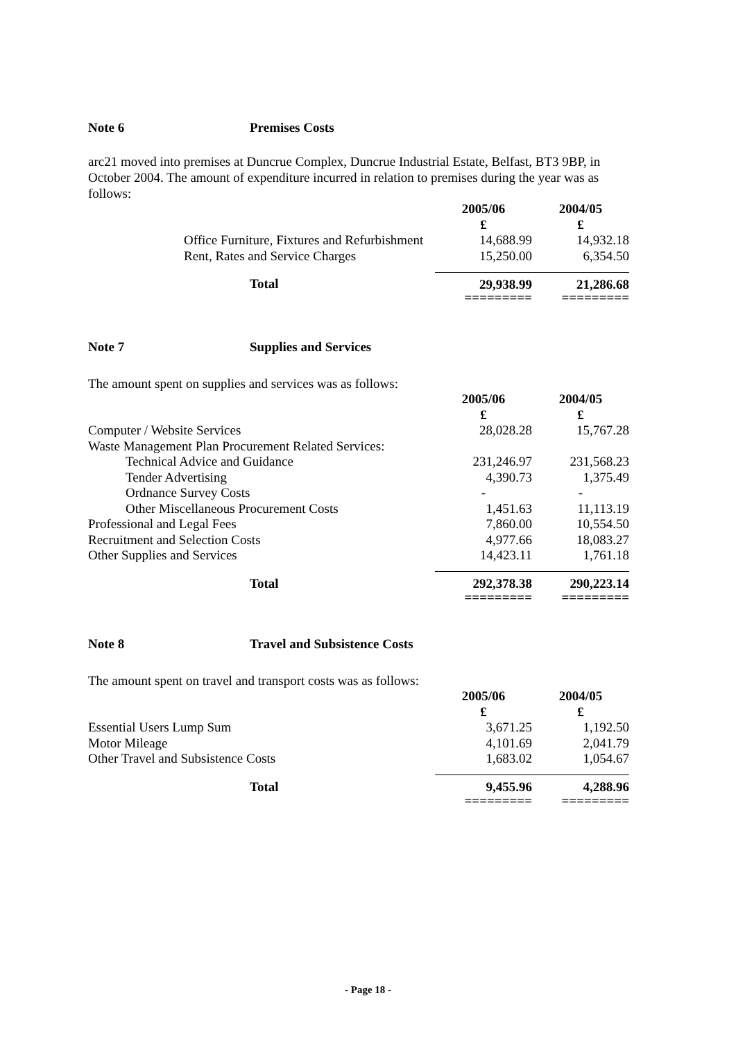Note 6 Premises Costs
arc21 moved into premises at Duncrue Complex, Duncrue Industrial Estate, Belfast, BT3 9BP, in October 2004. The amount of expenditure incurred in relation to premises during the year was as follows:
| | 2005/06 | 2004/05 |
| --- | --- | --- |
| | £ | £ |
| Office Furniture, Fixtures and Refurbishment | 14,688.99 | 14,932.18 |
| Rent, Rates and Service Charges | 15,250.00 | 6,354.50 |
| Total | 29,938.99 | 21,286.68 |
| | ========= | ========= |
Note 7 Supplies and Services
The amount spent on supplies and services was as follows:
| | 2005/06 | 2004/05 |
| --- | --- | --- |
| | £ | £ |
| Computer / Website Services | 28,028.28 | 15,767.28 |
| Waste Management Plan Procurement Related Services: | | |
| Technical Advice and Guidance | 231,246.97 | 231,568.23 |
| Tender Advertising | 4,390.73 | 1,375.49 |
| Ordnance Survey Costs | - | - |
| Other Miscellaneous Procurement Costs | 1,451.63 | 11,113.19 |
| Professional and Legal Fees | 7,860.00 | 10,554.50 |
| Recruitment and Selection Costs | 4,977.66 | 18,083.27 |
| Other Supplies and Services | 14,423.11 | 1,761.18 |
| Total | 292,378.38 | 290,223.14 |
| | ========= | ========= |
Note 8 Travel and Subsistence Costs
The amount spent on travel and transport costs was as follows:
| | 2005/06 | 2004/05 |
| --- | --- | --- |
| | £ | £ |
| Essential Users Lump Sum | 3,671.25 | 1,192.50 |
| Motor Mileage | 4,101.69 | 2,041.79 |
| Other Travel and Subsistence Costs | 1,683.02 | 1,054.67 |
| Total | 9,455.96 | 4,288.96 |
| | ========= | ========= |
- Page 18 -